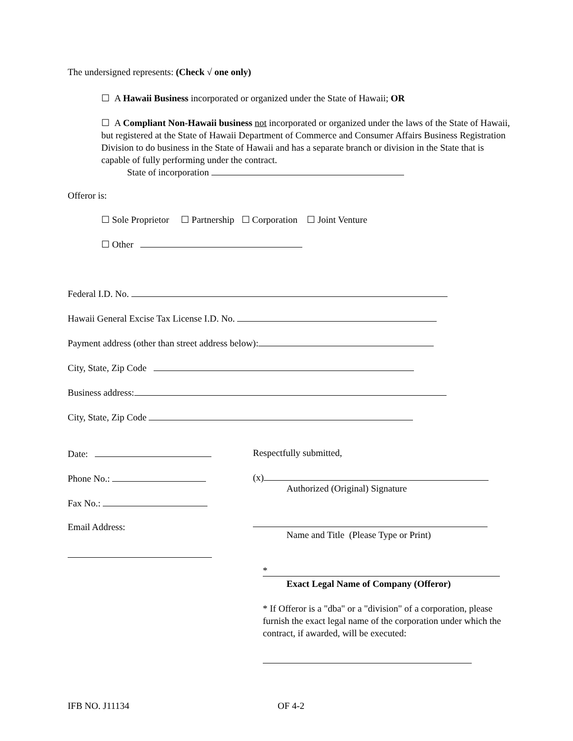The undersigned represents: (Check √ one only)
☐ A Hawaii Business incorporated or organized under the State of Hawaii; OR
☐ A Compliant Non-Hawaii business not incorporated or organized under the laws of the State of Hawaii, but registered at the State of Hawaii Department of Commerce and Consumer Affairs Business Registration Division to do business in the State of Hawaii and has a separate branch or division in the State that is capable of fully performing under the contract.
State of incorporation
Offeror is:
☐ Sole Proprietor ☐ Partnership ☐ Corporation ☐ Joint Venture
☐ Other
Federal I.D. No.
Hawaii General Excise Tax License I.D. No.
Payment address (other than street address below):
City, State, Zip Code
Business address:
City, State, Zip Code
Date:
Phone No.:
Fax No.:
Email Address:
Respectfully submitted,
(x)
Authorized (Original) Signature
Name and Title (Please Type or Print)
*
Exact Legal Name of Company (Offeror)
* If Offeror is a "dba" or a "division" of a corporation, please furnish the exact legal name of the corporation under which the contract, if awarded, will be executed:
IFB NO. J11134 OF 4-2